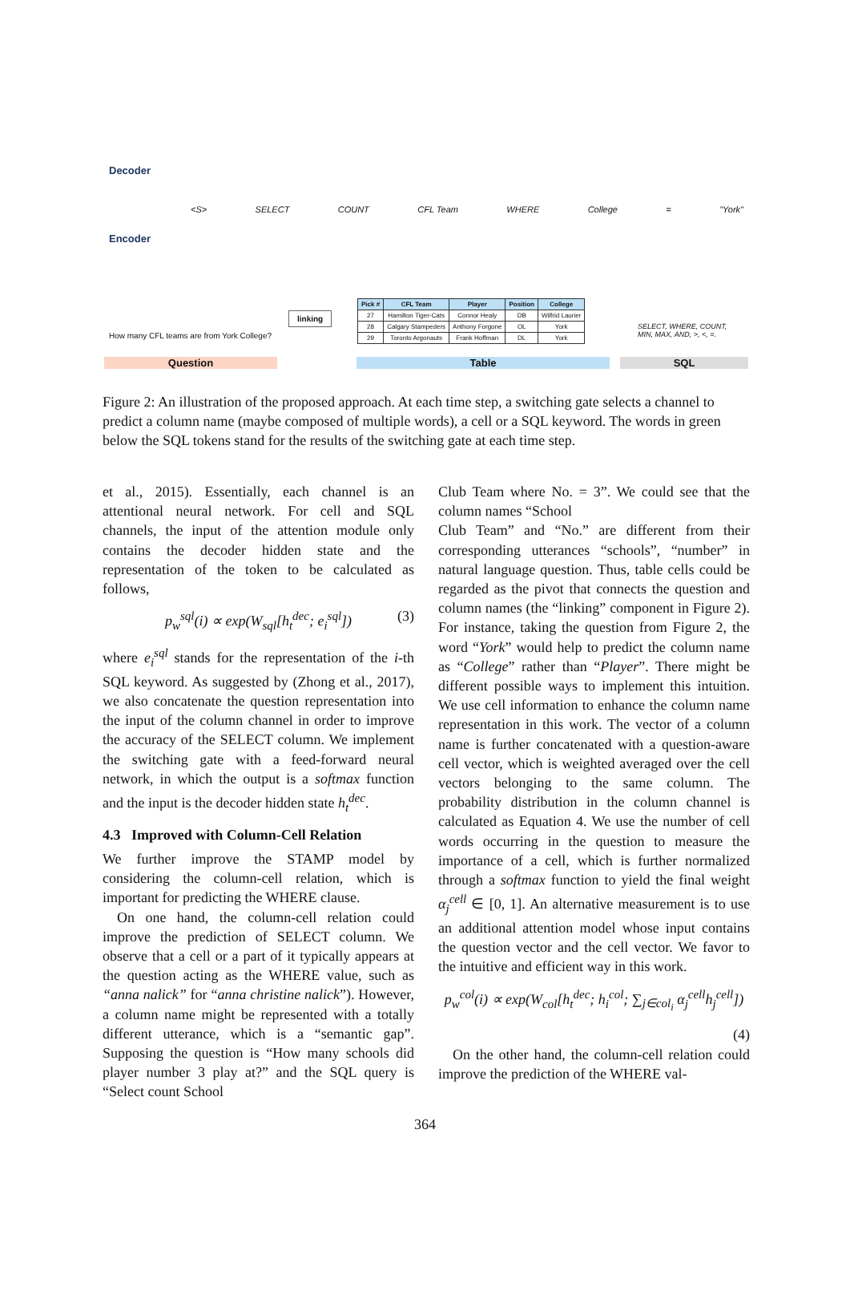Decoder
Encoder
<S> SELECT COUNT CFL Team WHERE College = "York"
linking
How many CFL teams are from York College?
| Pick # | CFL Team | Player | Position | College |
| --- | --- | --- | --- | --- |
| 27 | Hamilton Tiger-Cats | Connor Healy | DB | Wilfrid Laurier |
| 28 | Calgary Stampeders | Anthony Forgone | OL | York |
| 29 | Toronto Argonauts | Frank Hoffman | DL | York |
SELECT, WHERE, COUNT,
MIN, MAX, AND, >, <, =.
Question Table SQL
Figure 2: An illustration of the proposed approach. At each time step, a switching gate selects a channel to predict a column name (maybe composed of multiple words), a cell or a SQL keyword. The words in green below the SQL tokens stand for the results of the switching gate at each time step.
et al., 2015). Essentially, each channel is an attentional neural network. For cell and SQL channels, the input of the attention module only contains the decoder hidden state and the representation of the token to be calculated as follows,
p<sub>w</sub><sup>sql</sup>(i) ∝ exp(W<sub>sql</sub>[h<sub>t</sub><sup>dec</sup>; e<sub>i</sub><sup>sql</sup>]) (3)
where e<sub>i</sub><sup>sql</sup> stands for the representation of the i-th SQL keyword. As suggested by (Zhong et al., 2017), we also concatenate the question representation into the input of the column channel in order to improve the accuracy of the SELECT column. We implement the switching gate with a feed-forward neural network, in which the output is a softmax function and the input is the decoder hidden state h<sub>t</sub><sup>dec</sup>.
4.3 Improved with Column-Cell Relation
We further improve the STAMP model by considering the column-cell relation, which is important for predicting the WHERE clause.
On one hand, the column-cell relation could improve the prediction of SELECT column. We observe that a cell or a part of it typically appears at the question acting as the WHERE value, such as “anna nalick” for “anna christine nalick”). However, a column name might be represented with a totally different utterance, which is a “semantic gap”. Supposing the question is “How many schools did player number 3 play at?” and the SQL query is “Select count School
Club Team where No. = 3”. We could see that the column names “School
Club Team” and “No.” are different from their corresponding utterances “schools”, “number” in natural language question. Thus, table cells could be regarded as the pivot that connects the question and column names (the “linking” component in Figure 2). For instance, taking the question from Figure 2, the word “York” would help to predict the column name as “College” rather than “Player”. There might be different possible ways to implement this intuition. We use cell information to enhance the column name representation in this work. The vector of a column name is further concatenated with a question-aware cell vector, which is weighted averaged over the cell vectors belonging to the same column. The probability distribution in the column channel is calculated as Equation 4. We use the number of cell words occurring in the question to measure the importance of a cell, which is further normalized through a softmax function to yield the final weight α<sub>j</sub><sup>cell</sup> ∈ [0, 1]. An alternative measurement is to use an additional attention model whose input contains the question vector and the cell vector. We favor to the intuitive and efficient way in this work.
p<sub>w</sub><sup>col</sup>(i) ∝ exp(W<sub>col</sub>[h<sub>t</sub><sup>dec</sup>; h<sub>i</sub><sup>col</sup>; ∑<sub>j∈col<sub>i</sub></sub> α<sub>j</sub><sup>cell</sup>h<sub>j</sub><sup>cell</sup>])
(4)
On the other hand, the column-cell relation could improve the prediction of the WHERE val-
364